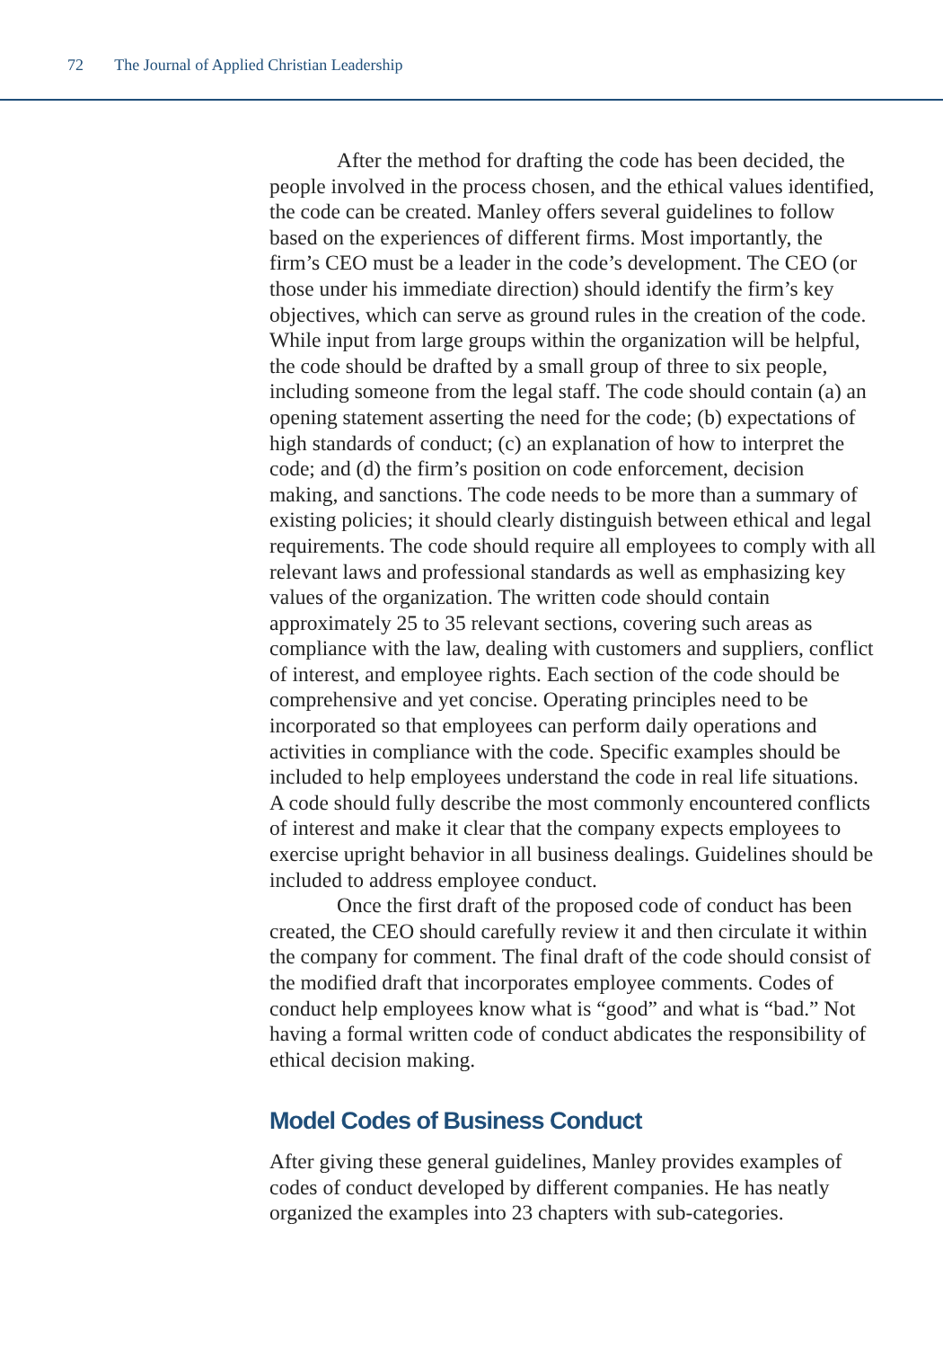72 The Journal of Applied Christian Leadership
After the method for drafting the code has been decided, the people involved in the process chosen, and the ethical values identified, the code can be created. Manley offers several guidelines to follow based on the experiences of different firms. Most importantly, the firm’s CEO must be a leader in the code’s development. The CEO (or those under his immediate direction) should identify the firm’s key objectives, which can serve as ground rules in the creation of the code. While input from large groups within the organization will be helpful, the code should be drafted by a small group of three to six people, including someone from the legal staff. The code should contain (a) an opening statement asserting the need for the code; (b) expectations of high standards of conduct; (c) an explanation of how to interpret the code; and (d) the firm’s position on code enforcement, decision making, and sanctions. The code needs to be more than a summary of existing policies; it should clearly distinguish between ethical and legal requirements. The code should require all employees to comply with all relevant laws and professional standards as well as emphasizing key values of the organization. The written code should contain approximately 25 to 35 relevant sections, covering such areas as compliance with the law, dealing with customers and suppliers, conflict of interest, and employee rights. Each section of the code should be comprehensive and yet concise. Operating principles need to be incorporated so that employees can perform daily operations and activities in compliance with the code. Specific examples should be included to help employees understand the code in real life situations. A code should fully describe the most commonly encountered conflicts of interest and make it clear that the company expects employees to exercise upright behavior in all business dealings. Guidelines should be included to address employee conduct.
Once the first draft of the proposed code of conduct has been created, the CEO should carefully review it and then circulate it within the company for comment. The final draft of the code should consist of the modified draft that incorporates employee comments. Codes of conduct help employees know what is “good” and what is “bad.” Not having a formal written code of conduct abdicates the responsibility of ethical decision making.
Model Codes of Business Conduct
After giving these general guidelines, Manley provides examples of codes of conduct developed by different companies. He has neatly organized the examples into 23 chapters with sub-categories.